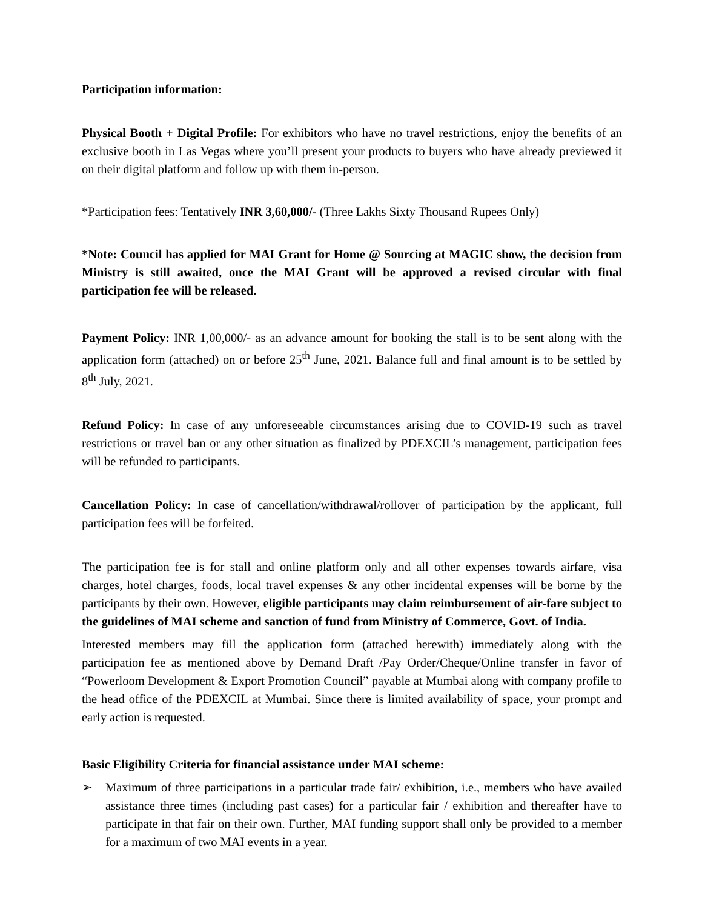Participation information:
Physical Booth + Digital Profile: For exhibitors who have no travel restrictions, enjoy the benefits of an exclusive booth in Las Vegas where you’ll present your products to buyers who have already previewed it on their digital platform and follow up with them in-person.
*Participation fees: Tentatively INR 3,60,000/- (Three Lakhs Sixty Thousand Rupees Only)
*Note: Council has applied for MAI Grant for Home @ Sourcing at MAGIC show, the decision from Ministry is still awaited, once the MAI Grant will be approved a revised circular with final participation fee will be released.
Payment Policy: INR 1,00,000/- as an advance amount for booking the stall is to be sent along with the application form (attached) on or before 25<sup>th</sup> June, 2021. Balance full and final amount is to be settled by 8<sup>th</sup> July, 2021.
Refund Policy: In case of any unforeseeable circumstances arising due to COVID-19 such as travel restrictions or travel ban or any other situation as finalized by PDEXCIL’s management, participation fees will be refunded to participants.
Cancellation Policy: In case of cancellation/withdrawal/rollover of participation by the applicant, full participation fees will be forfeited.
The participation fee is for stall and online platform only and all other expenses towards airfare, visa charges, hotel charges, foods, local travel expenses & any other incidental expenses will be borne by the participants by their own. However, eligible participants may claim reimbursement of air-fare subject to the guidelines of MAI scheme and sanction of fund from Ministry of Commerce, Govt. of India.
Interested members may fill the application form (attached herewith) immediately along with the participation fee as mentioned above by Demand Draft /Pay Order/Cheque/Online transfer in favor of “Powerloom Development & Export Promotion Council” payable at Mumbai along with company profile to the head office of the PDEXCIL at Mumbai. Since there is limited availability of space, your prompt and early action is requested.
Basic Eligibility Criteria for financial assistance under MAI scheme:
➢ Maximum of three participations in a particular trade fair/ exhibition, i.e., members who have availed assistance three times (including past cases) for a particular fair / exhibition and thereafter have to participate in that fair on their own. Further, MAI funding support shall only be provided to a member for a maximum of two MAI events in a year.